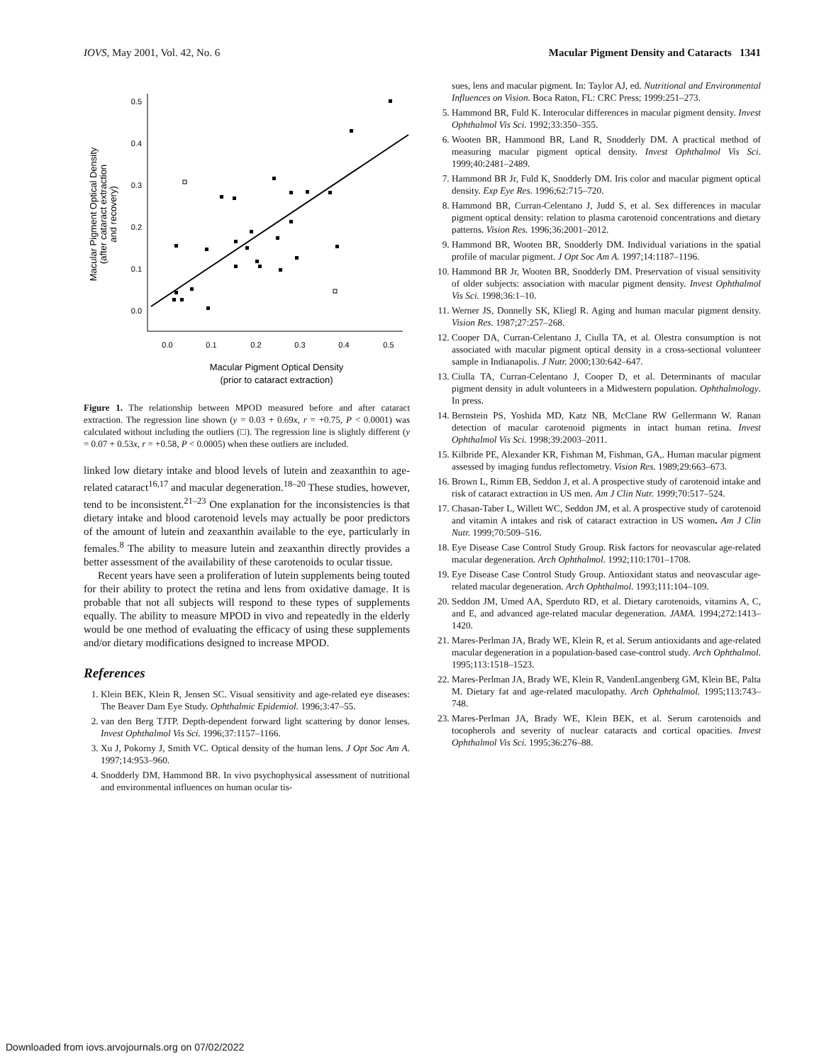IOVS, May 2001, Vol. 42, No. 6 Macular Pigment Density and Cataracts 1341
0.5
0.4
0.3
0.2
0.1
0.0
0.0
0.1
0.2
0.3
0.4
0.5
Macular Pigment Optical Density
(after cataract extraction
and recovery)
Macular Pigment Optical Density
(prior to cataract extraction)
Figure 1. The relationship between MPOD measured before and after cataract extraction. The regression line shown (y = 0.03 + 0.69x, r = +0.75, P < 0.0001) was calculated without including the outliers (□). The regression line is slightly different (y = 0.07 + 0.53x, r = +0.58, P < 0.0005) when these outliers are included.
linked low dietary intake and blood levels of lutein and zeaxanthin to age-related cataract<sup>16,17</sup> and macular degeneration.<sup>18–20</sup> These studies, however, tend to be inconsistent.<sup>21–23</sup> One explanation for the inconsistencies is that dietary intake and blood carotenoid levels may actually be poor predictors of the amount of lutein and zeaxanthin available to the eye, particularly in females.<sup>8</sup> The ability to measure lutein and zeaxanthin directly provides a better assessment of the availability of these carotenoids to ocular tissue.
Recent years have seen a proliferation of lutein supplements being touted for their ability to protect the retina and lens from oxidative damage. It is probable that not all subjects will respond to these types of supplements equally. The ability to measure MPOD in vivo and repeatedly in the elderly would be one method of evaluating the efficacy of using these supplements and/or dietary modifications designed to increase MPOD.
References
1. Klein BEK, Klein R, Jensen SC. Visual sensitivity and age-related eye diseases: The Beaver Dam Eye Study. Ophthalmic Epidemiol. 1996;3:47–55.
2. van den Berg TJTP. Depth-dependent forward light scattering by donor lenses. Invest Ophthalmol Vis Sci. 1996;37:1157–1166.
3. Xu J, Pokorny J, Smith VC. Optical density of the human lens. J Opt Soc Am A. 1997;14:953–960.
4. Snodderly DM, Hammond BR. In vivo psychophysical assessment of nutritional and environmental influences on human ocular tis-
sues, lens and macular pigment. In: Taylor AJ, ed. Nutritional and Environmental Influences on Vision. Boca Raton, FL: CRC Press; 1999:251–273.
5. Hammond BR, Fuld K. Interocular differences in macular pigment density. Invest Ophthalmol Vis Sci. 1992;33:350–355.
6. Wooten BR, Hammond BR, Land R, Snodderly DM. A practical method of measuring macular pigment optical density. Invest Ophthalmol Vis Sci. 1999;40:2481–2489.
7. Hammond BR Jr, Fuld K, Snodderly DM. Iris color and macular pigment optical density. Exp Eye Res. 1996;62:715–720.
8. Hammond BR, Curran-Celentano J, Judd S, et al. Sex differences in macular pigment optical density: relation to plasma carotenoid concentrations and dietary patterns. Vision Res. 1996;36:2001–2012.
9. Hammond BR, Wooten BR, Snodderly DM. Individual variations in the spatial profile of macular pigment. J Opt Soc Am A. 1997;14:1187–1196.
10. Hammond BR Jr, Wooten BR, Snodderly DM. Preservation of visual sensitivity of older subjects: association with macular pigment density. Invest Ophthalmol Vis Sci. 1998;36:1–10.
11. Werner JS, Donnelly SK, Kliegl R. Aging and human macular pigment density. Vision Res. 1987;27:257–268.
12. Cooper DA, Curran-Celentano J, Ciulla TA, et al. Olestra consumption is not associated with macular pigment optical density in a cross-sectional volunteer sample in Indianapolis. J Nutr. 2000;130:642–647.
13. Ciulla TA, Curran-Celentano J, Cooper D, et al. Determinants of macular pigment density in adult volunteers in a Midwestern population. Ophthalmology. In press.
14. Bernstein PS, Yoshida MD, Katz NB, McClane RW Gellermann W. Ranan detection of macular carotenoid pigments in intact human retina. Invest Ophthalmol Vis Sci. 1998;39:2003–2011.
15. Kilbride PE, Alexander KR, Fishman M, Fishman, GA,. Human macular pigment assessed by imaging fundus reflectometry. Vision Res. 1989;29:663–673.
16. Brown L, Rimm EB, Seddon J, et al. A prospective study of carotenoid intake and risk of cataract extraction in US men. Am J Clin Nutr. 1999;70:517–524.
17. Chasan-Taber L, Willett WC, Seddon JM, et al. A prospective study of carotenoid and vitamin A intakes and risk of cataract extraction in US women. Am J Clin Nutr. 1999;70:509–516.
18. Eye Disease Case Control Study Group. Risk factors for neovascular age-related macular degeneration. Arch Ophthalmol. 1992;110:1701–1708.
19. Eye Disease Case Control Study Group. Antioxidant status and neovascular age-related macular degeneration. Arch Ophthalmol. 1993;111:104–109.
20. Seddon JM, Umed AA, Sperduto RD, et al. Dietary carotenoids, vitamins A, C, and E, and advanced age-related macular degeneration. JAMA. 1994;272:1413–1420.
21. Mares-Perlman JA, Brady WE, Klein R, et al. Serum antioxidants and age-related macular degeneration in a population-based case-control study. Arch Ophthalmol. 1995;113:1518–1523.
22. Mares-Perlman JA, Brady WE, Klein R, VandenLangenberg GM, Klein BE, Palta M. Dietary fat and age-related maculopathy. Arch Ophthalmol. 1995;113:743–748.
23. Mares-Perlman JA, Brady WE, Klein BEK, et al. Serum carotenoids and tocopherols and severity of nuclear cataracts and cortical opacities. Invest Ophthalmol Vis Sci. 1995;36:276–88.
Downloaded from iovs.arvojournals.org on 07/02/2022